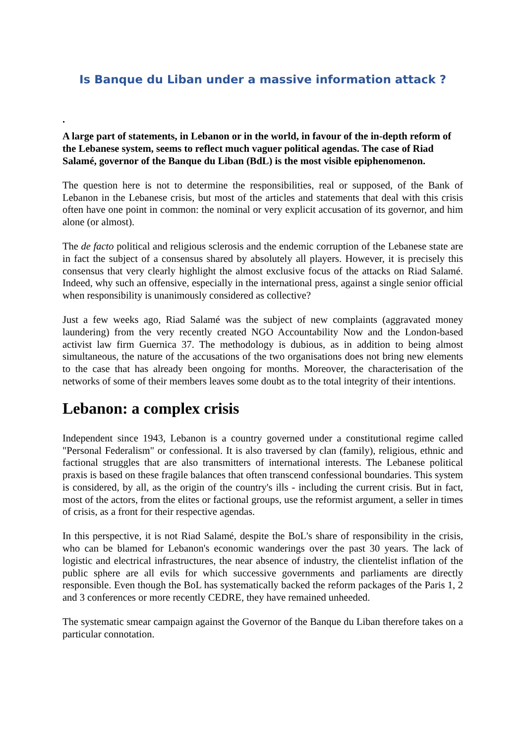Is Banque du Liban under a massive information attack ?
.
A large part of statements, in Lebanon or in the world, in favour of the in-depth reform of the Lebanese system, seems to reflect much vaguer political agendas. The case of Riad Salamé, governor of the Banque du Liban (BdL) is the most visible epiphenomenon.
The question here is not to determine the responsibilities, real or supposed, of the Bank of Lebanon in the Lebanese crisis, but most of the articles and statements that deal with this crisis often have one point in common: the nominal or very explicit accusation of its governor, and him alone (or almost).
The de facto political and religious sclerosis and the endemic corruption of the Lebanese state are in fact the subject of a consensus shared by absolutely all players. However, it is precisely this consensus that very clearly highlight the almost exclusive focus of the attacks on Riad Salamé. Indeed, why such an offensive, especially in the international press, against a single senior official when responsibility is unanimously considered as collective?
Just a few weeks ago, Riad Salamé was the subject of new complaints (aggravated money laundering) from the very recently created NGO Accountability Now and the London-based activist law firm Guernica 37. The methodology is dubious, as in addition to being almost simultaneous, the nature of the accusations of the two organisations does not bring new elements to the case that has already been ongoing for months. Moreover, the characterisation of the networks of some of their members leaves some doubt as to the total integrity of their intentions.
Lebanon: a complex crisis
Independent since 1943, Lebanon is a country governed under a constitutional regime called "Personal Federalism" or confessional. It is also traversed by clan (family), religious, ethnic and factional struggles that are also transmitters of international interests. The Lebanese political praxis is based on these fragile balances that often transcend confessional boundaries. This system is considered, by all, as the origin of the country's ills - including the current crisis. But in fact, most of the actors, from the elites or factional groups, use the reformist argument, a seller in times of crisis, as a front for their respective agendas.
In this perspective, it is not Riad Salamé, despite the BoL's share of responsibility in the crisis, who can be blamed for Lebanon's economic wanderings over the past 30 years. The lack of logistic and electrical infrastructures, the near absence of industry, the clientelist inflation of the public sphere are all evils for which successive governments and parliaments are directly responsible. Even though the BoL has systematically backed the reform packages of the Paris 1, 2 and 3 conferences or more recently CEDRE, they have remained unheeded.
The systematic smear campaign against the Governor of the Banque du Liban therefore takes on a particular connotation.